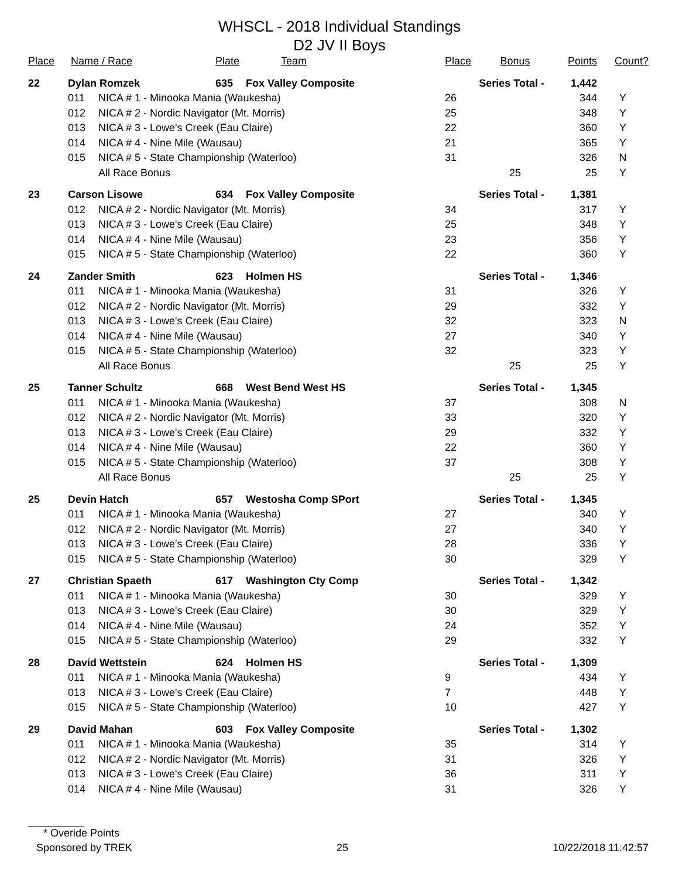WHSCL - 2018 Individual Standings
D2 JV II Boys
| Place | Name / Race | | Plate | Team | Place | Bonus | Points | Count? |
| --- | --- | --- | --- | --- | --- | --- | --- | --- |
| 22 | Dylan Romzek | | 635 | Fox Valley Composite | Series Total - | | 1,442 | |
| | 011 | NICA # 1 - Minooka Mania (Waukesha) | | | 26 | | 344 | Y |
| | 012 | NICA # 2 - Nordic Navigator (Mt. Morris) | | | 25 | | 348 | Y |
| | 013 | NICA # 3 - Lowe's Creek (Eau Claire) | | | 22 | | 360 | Y |
| | 014 | NICA # 4 - Nine Mile (Wausau) | | | 21 | | 365 | Y |
| | 015 | NICA # 5 - State Championship (Waterloo) | | | 31 | | 326 | N |
| | | All Race Bonus | | | | 25 | 25 | Y |
| 23 | Carson Lisowe | | 634 | Fox Valley Composite | Series Total - | | 1,381 | |
| | 012 | NICA # 2 - Nordic Navigator (Mt. Morris) | | | 34 | | 317 | Y |
| | 013 | NICA # 3 - Lowe's Creek (Eau Claire) | | | 25 | | 348 | Y |
| | 014 | NICA # 4 - Nine Mile (Wausau) | | | 23 | | 356 | Y |
| | 015 | NICA # 5 - State Championship (Waterloo) | | | 22 | | 360 | Y |
| 24 | Zander Smith | | 623 | Holmen HS | Series Total - | | 1,346 | |
| | 011 | NICA # 1 - Minooka Mania (Waukesha) | | | 31 | | 326 | Y |
| | 012 | NICA # 2 - Nordic Navigator (Mt. Morris) | | | 29 | | 332 | Y |
| | 013 | NICA # 3 - Lowe's Creek (Eau Claire) | | | 32 | | 323 | N |
| | 014 | NICA # 4 - Nine Mile (Wausau) | | | 27 | | 340 | Y |
| | 015 | NICA # 5 - State Championship (Waterloo) | | | 32 | | 323 | Y |
| | | All Race Bonus | | | | 25 | 25 | Y |
| 25 | Tanner Schultz | | 668 | West Bend West HS | Series Total - | | 1,345 | |
| | 011 | NICA # 1 - Minooka Mania (Waukesha) | | | 37 | | 308 | N |
| | 012 | NICA # 2 - Nordic Navigator (Mt. Morris) | | | 33 | | 320 | Y |
| | 013 | NICA # 3 - Lowe's Creek (Eau Claire) | | | 29 | | 332 | Y |
| | 014 | NICA # 4 - Nine Mile (Wausau) | | | 22 | | 360 | Y |
| | 015 | NICA # 5 - State Championship (Waterloo) | | | 37 | | 308 | Y |
| | | All Race Bonus | | | | 25 | 25 | Y |
| 25 | Devin Hatch | | 657 | Westosha Comp SPort | Series Total - | | 1,345 | |
| | 011 | NICA # 1 - Minooka Mania (Waukesha) | | | 27 | | 340 | Y |
| | 012 | NICA # 2 - Nordic Navigator (Mt. Morris) | | | 27 | | 340 | Y |
| | 013 | NICA # 3 - Lowe's Creek (Eau Claire) | | | 28 | | 336 | Y |
| | 015 | NICA # 5 - State Championship (Waterloo) | | | 30 | | 329 | Y |
| 27 | Christian Spaeth | | 617 | Washington Cty Comp | Series Total - | | 1,342 | |
| | 011 | NICA # 1 - Minooka Mania (Waukesha) | | | 30 | | 329 | Y |
| | 013 | NICA # 3 - Lowe's Creek (Eau Claire) | | | 30 | | 329 | Y |
| | 014 | NICA # 4 - Nine Mile (Wausau) | | | 24 | | 352 | Y |
| | 015 | NICA # 5 - State Championship (Waterloo) | | | 29 | | 332 | Y |
| 28 | David Wettstein | | 624 | Holmen HS | Series Total - | | 1,309 | |
| | 011 | NICA # 1 - Minooka Mania (Waukesha) | | | 9 | | 434 | Y |
| | 013 | NICA # 3 - Lowe's Creek (Eau Claire) | | | 7 | | 448 | Y |
| | 015 | NICA # 5 - State Championship (Waterloo) | | | 10 | | 427 | Y |
| 29 | David Mahan | | 603 | Fox Valley Composite | Series Total - | | 1,302 | |
| | 011 | NICA # 1 - Minooka Mania (Waukesha) | | | 35 | | 314 | Y |
| | 012 | NICA # 2 - Nordic Navigator (Mt. Morris) | | | 31 | | 326 | Y |
| | 013 | NICA # 3 - Lowe's Creek (Eau Claire) | | | 36 | | 311 | Y |
| | 014 | NICA # 4 - Nine Mile (Wausau) | | | 31 | | 326 | Y |
* Overide Points
Sponsored by TREK 25 10/22/2018 11:42:57